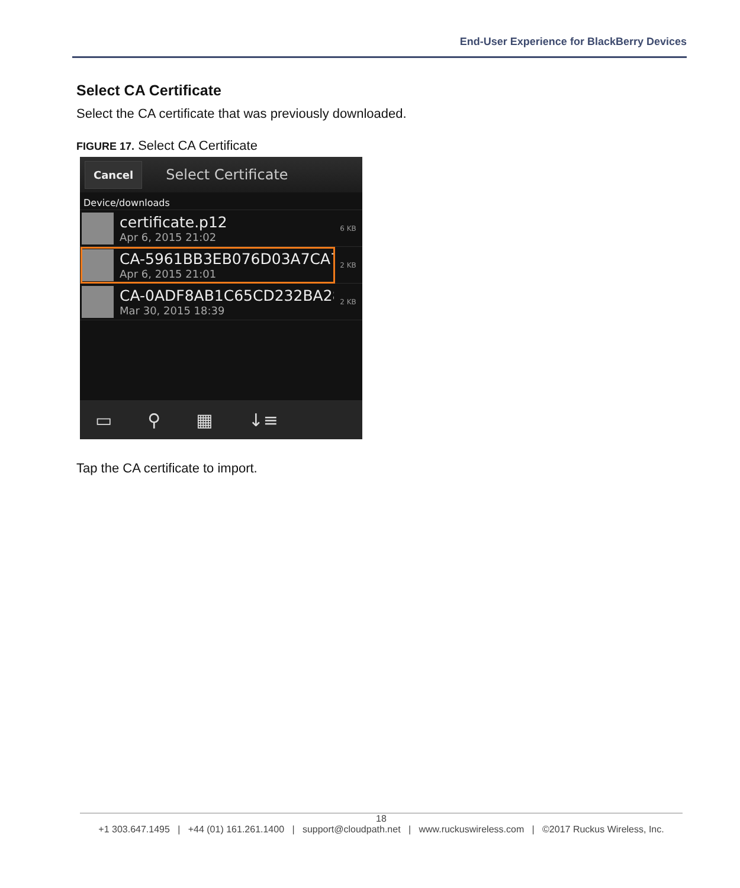End-User Experience for BlackBerry Devices
Select CA Certificate
Select the CA certificate that was previously downloaded.
FIGURE 17. Select CA Certificate
Cancel Select Certificate
Device/downloads
certificate.p12
Apr 6, 2015 21:02
6 KB
CA-5961BB3EB076D03A7CA7
Apr 6, 2015 21:01
2 KB
CA-0ADF8AB1C65CD232BA28
Mar 30, 2015 18:39
2 KB
▭ ⚲ ▦ ↓≡
Tap the CA certificate to import.
18
+1 303.647.1495 | +44 (01) 161.261.1400 | support@cloudpath.net | www.ruckuswireless.com | ©2017 Ruckus Wireless, Inc.